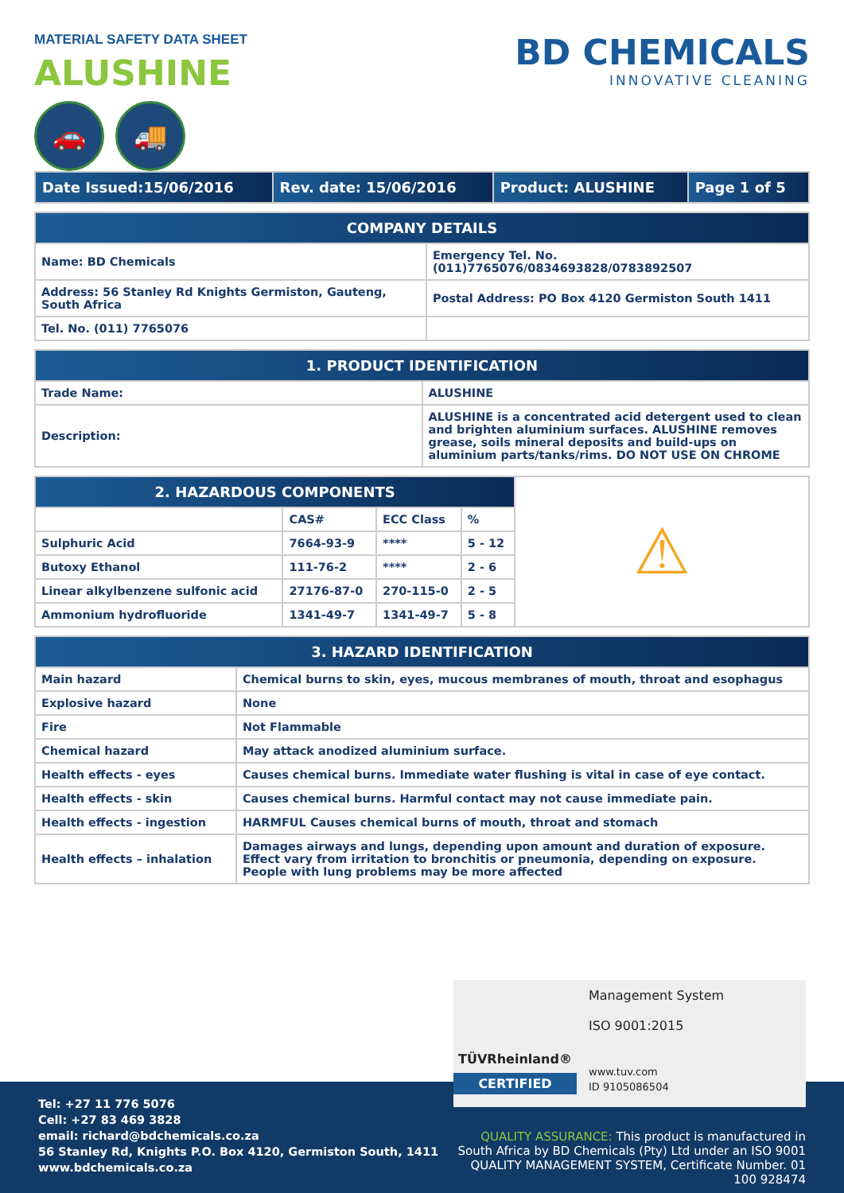MATERIAL SAFETY DATA SHEET
ALUSHINE
🚗 🚚
BD CHEMICALS
INNOVATIVE CLEANING
| Date Issued:15/06/2016 | Rev. date: 15/06/2016 | Product: ALUSHINE | Page 1 of 5 |
| --- | --- | --- | --- |
| COMPANY DETAILS | |
| --- | --- |
| Name: BD Chemicals | Emergency Tel. No. (011)7765076/0834693828/0783892507 |
| Address: 56 Stanley Rd Knights Germiston, Gauteng, South Africa | Postal Address: PO Box 4120 Germiston South 1411 |
| Tel. No. (011) 7765076 | |
| 1. PRODUCT IDENTIFICATION | |
| --- | --- |
| Trade Name: | ALUSHINE |
| Description: | ALUSHINE is a concentrated acid detergent used to clean and brighten aluminium surfaces. ALUSHINE removes grease, soils mineral deposits and build-ups on aluminium parts/tanks/rims. DO NOT USE ON CHROME |
| 2. HAZARDOUS COMPONENTS | | | | ⚠ |
| | CAS# | ECC Class | % | |
| Sulphuric Acid | 7664-93-9 | **** | 5 - 12 | |
| Butoxy Ethanol | 111-76-2 | **** | 2 - 6 | |
| Linear alkylbenzene sulfonic acid | 27176-87-0 | 270-115-0 | 2 - 5 | |
| Ammonium hydrofluoride | 1341-49-7 | 1341-49-7 | 5 - 8 | |
| 3. HAZARD IDENTIFICATION | |
| --- | --- |
| Main hazard | Chemical burns to skin, eyes, mucous membranes of mouth, throat and esophagus |
| Explosive hazard | None |
| Fire | Not Flammable |
| Chemical hazard | May attack anodized aluminium surface. |
| Health effects - eyes | Causes chemical burns. Immediate water flushing is vital in case of eye contact. |
| Health effects - skin | Causes chemical burns. Harmful contact may not cause immediate pain. |
| Health effects - ingestion | HARMFUL Causes chemical burns of mouth, throat and stomach |
| Health effects – inhalation | Damages airways and lungs, depending upon amount and duration of exposure. Effect vary from irritation to bronchitis or pneumonia, depending on exposure. People with lung problems may be more affected |
Tel: +27 11 776 5076
Cell: +27 83 469 3828
email: richard@bdchemicals.co.za
56 Stanley Rd, Knights P.O. Box 4120, Germiston South, 1411
www.bdchemicals.co.za
QUALITY ASSURANCE: This product is manufactured in South Africa by BD Chemicals (Pty) Ltd under an ISO 9001 QUALITY MANAGEMENT SYSTEM, Certificate Number. 01 100 928474
TÜVRheinland®
CERTIFIED
Management System
ISO 9001:2015
www.tuv.com
ID 9105086504